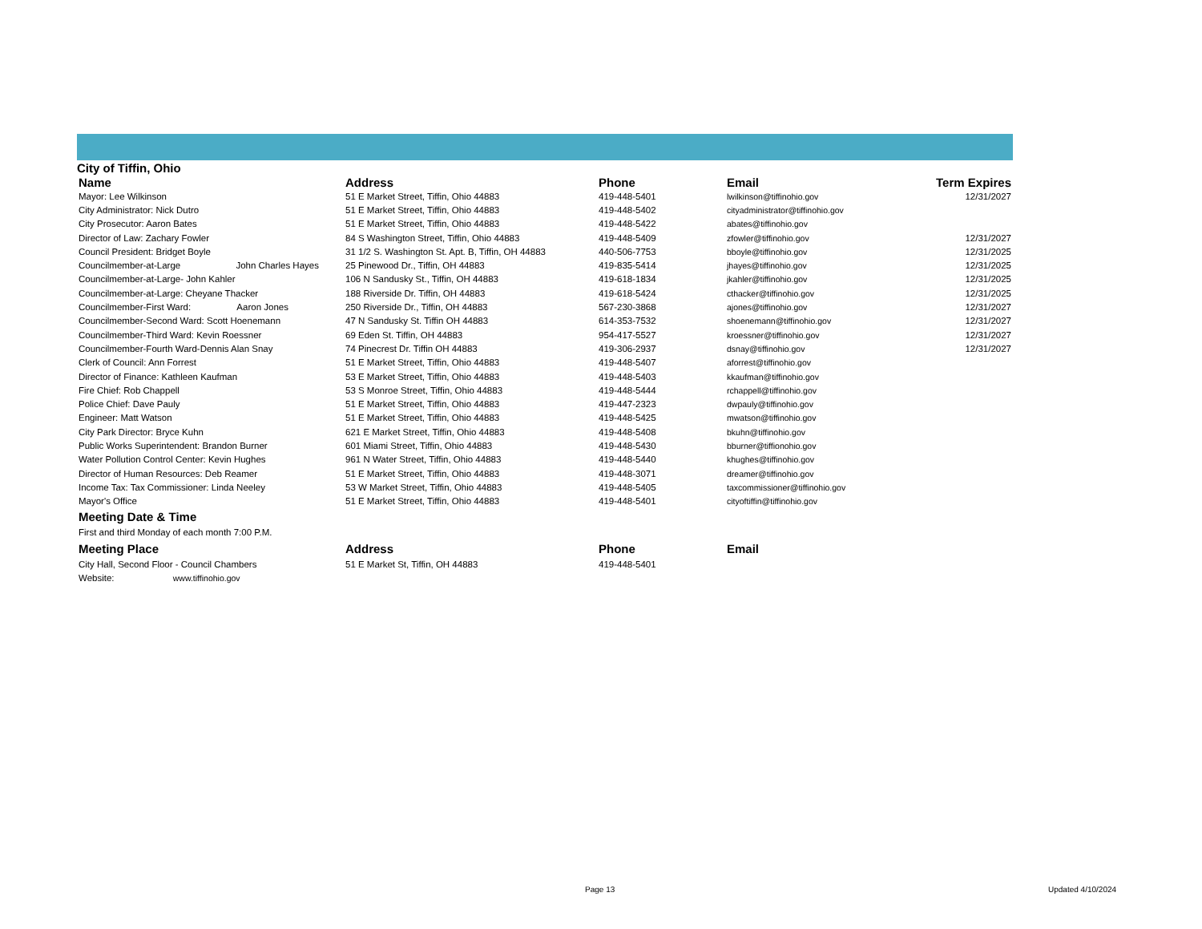City of Tiffin, Ohio
| Name | Address | Phone | Email | Term Expires |
| --- | --- | --- | --- | --- |
| Mayor: Lee Wilkinson | 51 E Market Street, Tiffin, Ohio 44883 | 419-448-5401 | lwilkinson@tiffinohio.gov | 12/31/2027 |
| City Administrator: Nick Dutro | 51 E Market Street, Tiffin, Ohio 44883 | 419-448-5402 | cityadministrator@tiffinohio.gov | |
| City Prosecutor: Aaron Bates | 51 E Market Street, Tiffin, Ohio 44883 | 419-448-5422 | abates@tiffinohio.gov | |
| Director of Law: Zachary Fowler | 84 S Washington Street, Tiffin, Ohio 44883 | 419-448-5409 | zfowler@tiffinohio.gov | 12/31/2027 |
| Council President: Bridget Boyle | 31 1/2 S. Washington St. Apt. B, Tiffin, OH 44883 | 440-506-7753 | bboyle@tiffinohio.gov | 12/31/2025 |
| Councilmember-at-Large John Charles Hayes | 25 Pinewood Dr., Tiffin, OH 44883 | 419-835-5414 | jhayes@tiffinohio.gov | 12/31/2025 |
| Councilmember-at-Large- John Kahler | 106 N Sandusky St., Tiffin, OH 44883 | 419-618-1834 | jkahler@tiffinohio.gov | 12/31/2025 |
| Councilmember-at-Large: Cheyane Thacker | 188 Riverside Dr. Tiffin, OH 44883 | 419-618-5424 | cthacker@tiffinohio.gov | 12/31/2025 |
| Councilmember-First Ward: Aaron Jones | 250 Riverside Dr., Tiffin, OH 44883 | 567-230-3868 | ajones@tiffinohio.gov | 12/31/2027 |
| Councilmember-Second Ward: Scott Hoenemann | 47 N Sandusky St. Tiffin OH 44883 | 614-353-7532 | shoenemann@tiffinohio.gov | 12/31/2027 |
| Councilmember-Third Ward: Kevin Roessner | 69 Eden St. Tiffin, OH 44883 | 954-417-5527 | kroessner@tiffinohio.gov | 12/31/2027 |
| Councilmember-Fourth Ward-Dennis Alan Snay | 74 Pinecrest Dr. Tiffin OH 44883 | 419-306-2937 | dsnay@tiffinohio.gov | 12/31/2027 |
| Clerk of Council: Ann Forrest | 51 E Market Street, Tiffin, Ohio 44883 | 419-448-5407 | aforrest@tiffinohio.gov | |
| Director of Finance: Kathleen Kaufman | 53 E Market Street, Tiffin, Ohio 44883 | 419-448-5403 | kkaufman@tiffinohio.gov | |
| Fire Chief: Rob Chappell | 53 S Monroe Street, Tiffin, Ohio 44883 | 419-448-5444 | rchappell@tiffinohio.gov | |
| Police Chief: Dave Pauly | 51 E Market Street, Tiffin, Ohio 44883 | 419-447-2323 | dwpauly@tiffinohio.gov | |
| Engineer: Matt Watson | 51 E Market Street, Tiffin, Ohio 44883 | 419-448-5425 | mwatson@tiffinohio.gov | |
| City Park Director: Bryce Kuhn | 621 E Market Street, Tiffin, Ohio 44883 | 419-448-5408 | bkuhn@tiffinohio.gov | |
| Public Works Superintendent: Brandon Burner | 601 Miami Street, Tiffin, Ohio 44883 | 419-448-5430 | bburner@tiffionohio.gov | |
| Water Pollution Control Center: Kevin Hughes | 961 N Water Street, Tiffin, Ohio 44883 | 419-448-5440 | khughes@tiffinohio.gov | |
| Director of Human Resources: Deb Reamer | 51 E Market Street, Tiffin, Ohio 44883 | 419-448-3071 | dreamer@tiffinohio.gov | |
| Income Tax: Tax Commissioner: Linda Neeley | 53 W Market Street, Tiffin, Ohio 44883 | 419-448-5405 | taxcommissioner@tiffinohio.gov | |
| Mayor's Office | 51 E Market Street, Tiffin, Ohio 44883 | 419-448-5401 | cityoftiffin@tiffinohio.gov | |
| Meeting Date & Time | | | | |
| First and third Monday of each month 7:00 P.M. | | | | |
| Meeting Place | Address | Phone | Email | |
| City Hall, Second Floor - Council Chambers | 51 E Market St, Tiffin, OH 44883 | 419-448-5401 | | |
| Website: www.tiffinohio.gov | | | | |
Page 13 Updated 4/10/2024